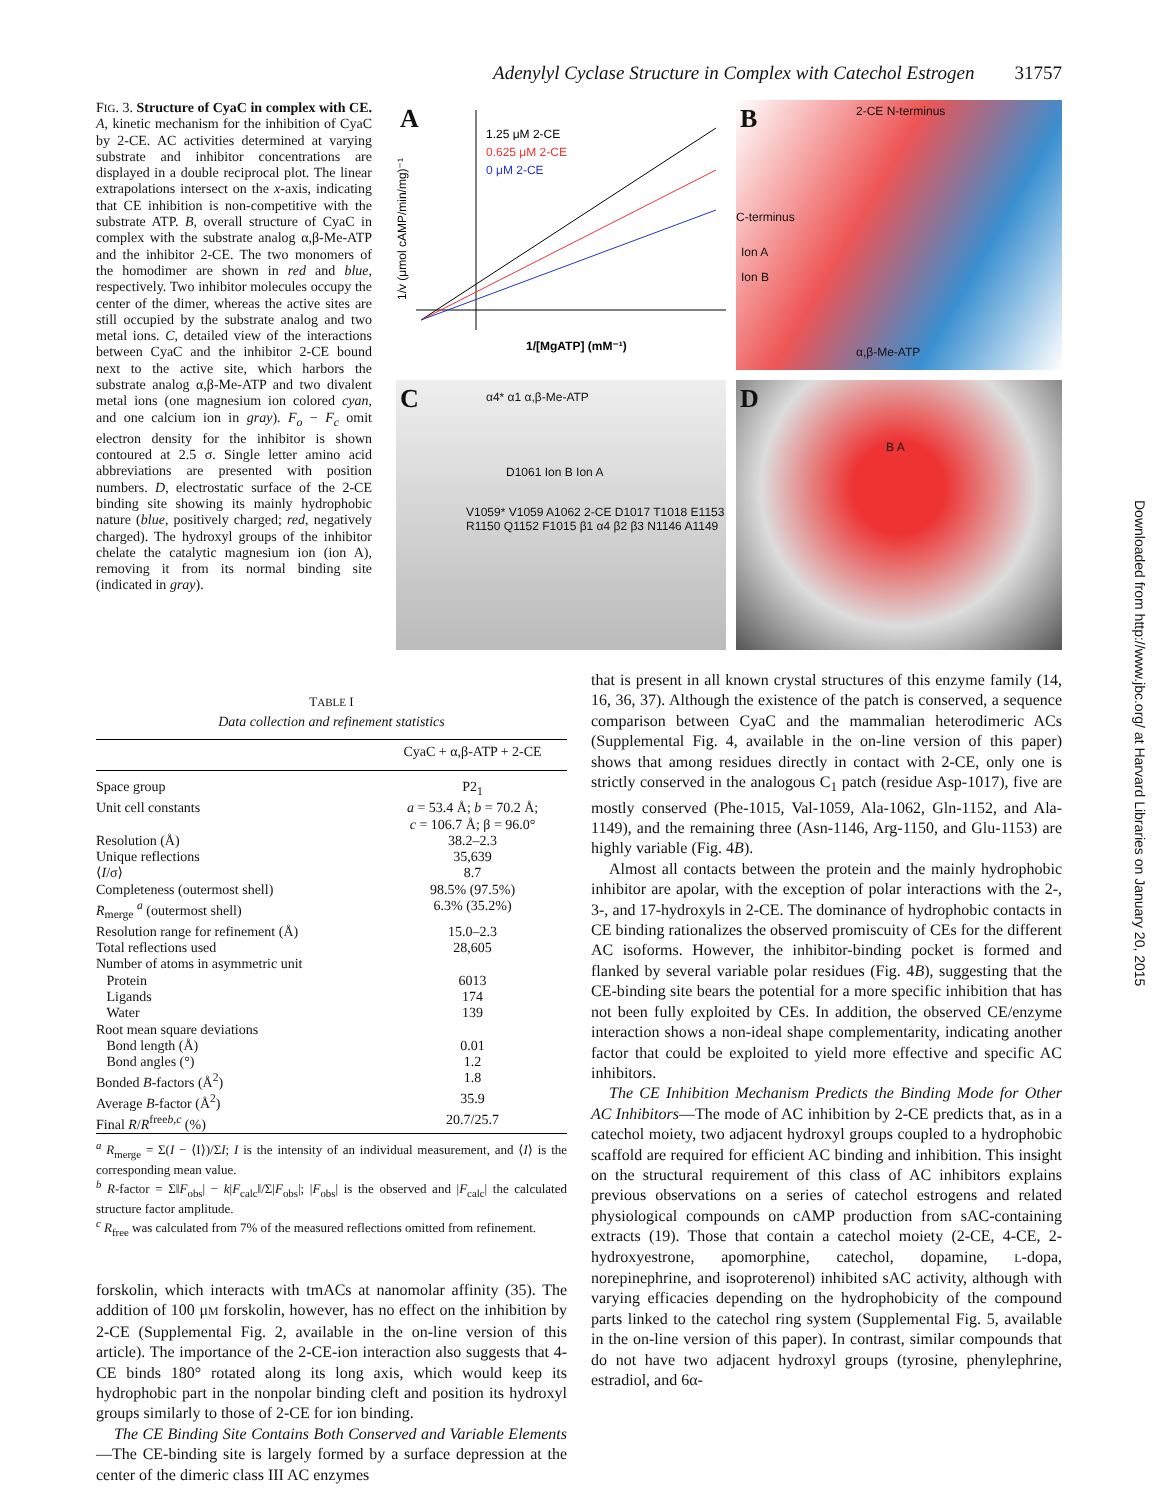Adenylyl Cyclase Structure in Complex with Catechol Estrogen 31757
Downloaded from http://www.jbc.org/ at Harvard Libraries on January 20, 2015
FIG. 3. Structure of CyaC in complex with CE. A, kinetic mechanism for the inhibition of CyaC by 2-CE. AC activities determined at varying substrate and inhibitor concentrations are displayed in a double reciprocal plot. The linear extrapolations intersect on the x-axis, indicating that CE inhibition is non-competitive with the substrate ATP. B, overall structure of CyaC in complex with the substrate analog α,β-Me-ATP and the inhibitor 2-CE. The two monomers of the homodimer are shown in red and blue, respectively. Two inhibitor molecules occupy the center of the dimer, whereas the active sites are still occupied by the substrate analog and two metal ions. C, detailed view of the interactions between CyaC and the inhibitor 2-CE bound next to the active site, which harbors the substrate analog α,β-Me-ATP and two divalent metal ions (one magnesium ion colored cyan, and one calcium ion in gray). F<sub>o</sub> − F<sub>c</sub> omit electron density for the inhibitor is shown contoured at 2.5 σ. Single letter amino acid abbreviations are presented with position numbers. D, electrostatic surface of the 2-CE binding site showing its mainly hydrophobic nature (blue, positively charged; red, negatively charged). The hydroxyl groups of the inhibitor chelate the catalytic magnesium ion (ion A), removing it from its normal binding site (indicated in gray).
A
1.25 μM 2-CE
0.625 μM 2-CE
0 μM 2-CE
1/[MgATP] (mM⁻¹)
1/v (μmol cAMP/min/mg)⁻¹
B 2-CE N-terminus
C-terminus
Ion A
Ion B
α,β-Me-ATP
C α4* α1 α,β-Me-ATP
D1061 Ion B Ion A
V1059* V1059 A1062 2-CE D1017 T1018 E1153 R1150 Q1152 F1015 β1 α4 β2 β3 N1146 A1149
D
B A
TABLE I
Data collection and refinement statistics
| | CyaC + α,β-ATP + 2-CE |
| --- | --- |
| Space group | P2<sub>1</sub> |
| Unit cell constants | a = 53.4 Å; b = 70.2 Å; c = 106.7 Å; β = 96.0° |
| Resolution (Å) | 38.2–2.3 |
| Unique reflections | 35,639 |
| ⟨ I /σ⟩ | 8.7 |
| Completeness (outermost shell) | 98.5% (97.5%) |
| R<sub>merge</sub> <sup>a</sup> (outermost shell) | 6.3% (35.2%) |
| Resolution range for refinement (Å) | 15.0–2.3 |
| Total reflections used | 28,605 |
| Number of atoms in asymmetric unit | |
| Protein | 6013 |
| Ligands | 174 |
| Water | 139 |
| Root mean square deviations | |
| Bond length (Å) | 0.01 |
| Bond angles (°) | 1.2 |
| Bonded B -factors (Å<sup>2</sup>) | 1.8 |
| Average B -factor (Å<sup>2</sup>) | 35.9 |
| Final R / R<sup>freeb,c</sup> (%) | 20.7/25.7 |
<sup>a</sup> R<sub>merge</sub> = Σ(I − ⟨I⟩)/ΣI; I is the intensity of an individual measurement, and ⟨I⟩ is the corresponding mean value.
<sup>b</sup> R-factor = Σ‖F<sub>obs</sub>| − k|F<sub>calc</sub>‖/Σ|F<sub>obs</sub>|; |F<sub>obs</sub>| is the observed and |F<sub>calc</sub>| the calculated structure factor amplitude.
<sup>c</sup> R<sub>free</sub> was calculated from 7% of the measured reflections omitted from refinement.
forskolin, which interacts with tmACs at nanomolar affinity (35). The addition of 100 μM forskolin, however, has no effect on the inhibition by 2-CE (Supplemental Fig. 2, available in the on-line version of this article). The importance of the 2-CE-ion interaction also suggests that 4-CE binds 180° rotated along its long axis, which would keep its hydrophobic part in the nonpolar binding cleft and position its hydroxyl groups similarly to those of 2-CE for ion binding.
The CE Binding Site Contains Both Conserved and Variable Elements—The CE-binding site is largely formed by a surface depression at the center of the dimeric class III AC enzymes
that is present in all known crystal structures of this enzyme family (14, 16, 36, 37). Although the existence of the patch is conserved, a sequence comparison between CyaC and the mammalian heterodimeric ACs (Supplemental Fig. 4, available in the on-line version of this paper) shows that among residues directly in contact with 2-CE, only one is strictly conserved in the analogous C<sub>1</sub> patch (residue Asp-1017), five are mostly conserved (Phe-1015, Val-1059, Ala-1062, Gln-1152, and Ala-1149), and the remaining three (Asn-1146, Arg-1150, and Glu-1153) are highly variable (Fig. 4B).
Almost all contacts between the protein and the mainly hydrophobic inhibitor are apolar, with the exception of polar interactions with the 2-, 3-, and 17-hydroxyls in 2-CE. The dominance of hydrophobic contacts in CE binding rationalizes the observed promiscuity of CEs for the different AC isoforms. However, the inhibitor-binding pocket is formed and flanked by several variable polar residues (Fig. 4B), suggesting that the CE-binding site bears the potential for a more specific inhibition that has not been fully exploited by CEs. In addition, the observed CE/enzyme interaction shows a non-ideal shape complementarity, indicating another factor that could be exploited to yield more effective and specific AC inhibitors.
The CE Inhibition Mechanism Predicts the Binding Mode for Other AC Inhibitors—The mode of AC inhibition by 2-CE predicts that, as in a catechol moiety, two adjacent hydroxyl groups coupled to a hydrophobic scaffold are required for efficient AC binding and inhibition. This insight on the structural requirement of this class of AC inhibitors explains previous observations on a series of catechol estrogens and related physiological compounds on cAMP production from sAC-containing extracts (19). Those that contain a catechol moiety (2-CE, 4-CE, 2-hydroxyestrone, apomorphine, catechol, dopamine, L-dopa, norepinephrine, and isoproterenol) inhibited sAC activity, although with varying efficacies depending on the hydrophobicity of the compound parts linked to the catechol ring system (Supplemental Fig. 5, available in the on-line version of this paper). In contrast, similar compounds that do not have two adjacent hydroxyl groups (tyrosine, phenylephrine, estradiol, and 6α-